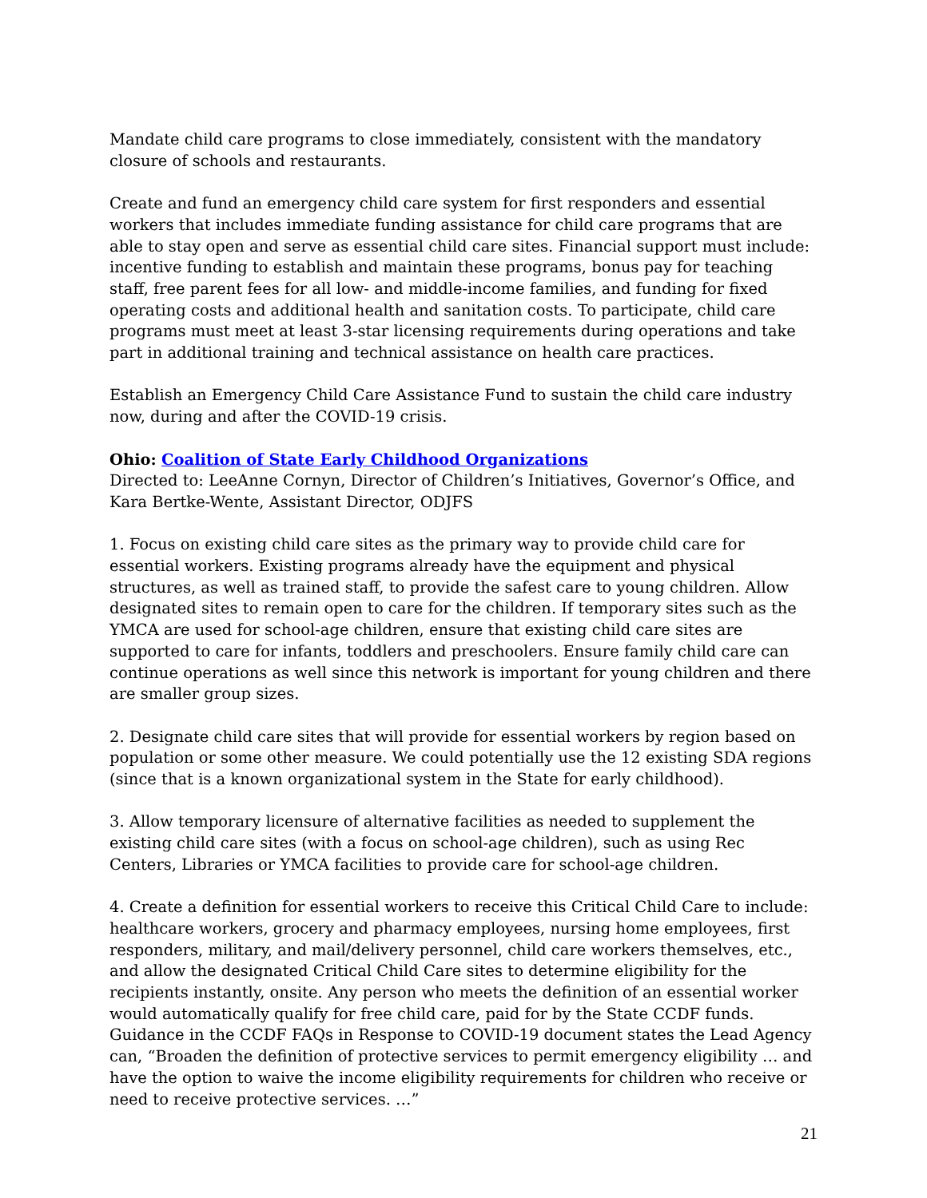Mandate child care programs to close immediately, consistent with the mandatory closure of schools and restaurants.
Create and fund an emergency child care system for first responders and essential workers that includes immediate funding assistance for child care programs that are able to stay open and serve as essential child care sites. Financial support must include: incentive funding to establish and maintain these programs, bonus pay for teaching staff, free parent fees for all low- and middle-income families, and funding for fixed operating costs and additional health and sanitation costs. To participate, child care programs must meet at least 3-star licensing requirements during operations and take part in additional training and technical assistance on health care practices.
Establish an Emergency Child Care Assistance Fund to sustain the child care industry now, during and after the COVID-19 crisis.
Ohio: Coalition of State Early Childhood Organizations
Directed to: LeeAnne Cornyn, Director of Children’s Initiatives, Governor’s Office, and Kara Bertke-Wente, Assistant Director, ODJFS
1. Focus on existing child care sites as the primary way to provide child care for essential workers. Existing programs already have the equipment and physical structures, as well as trained staff, to provide the safest care to young children. Allow designated sites to remain open to care for the children. If temporary sites such as the YMCA are used for school-age children, ensure that existing child care sites are supported to care for infants, toddlers and preschoolers. Ensure family child care can continue operations as well since this network is important for young children and there are smaller group sizes.
2. Designate child care sites that will provide for essential workers by region based on population or some other measure. We could potentially use the 12 existing SDA regions (since that is a known organizational system in the State for early childhood).
3. Allow temporary licensure of alternative facilities as needed to supplement the existing child care sites (with a focus on school-age children), such as using Rec Centers, Libraries or YMCA facilities to provide care for school-age children.
4. Create a definition for essential workers to receive this Critical Child Care to include: healthcare workers, grocery and pharmacy employees, nursing home employees, first responders, military, and mail/delivery personnel, child care workers themselves, etc., and allow the designated Critical Child Care sites to determine eligibility for the recipients instantly, onsite. Any person who meets the definition of an essential worker would automatically qualify for free child care, paid for by the State CCDF funds. Guidance in the CCDF FAQs in Response to COVID-19 document states the Lead Agency can, “Broaden the definition of protective services to permit emergency eligibility … and have the option to waive the income eligibility requirements for children who receive or need to receive protective services. …”
21